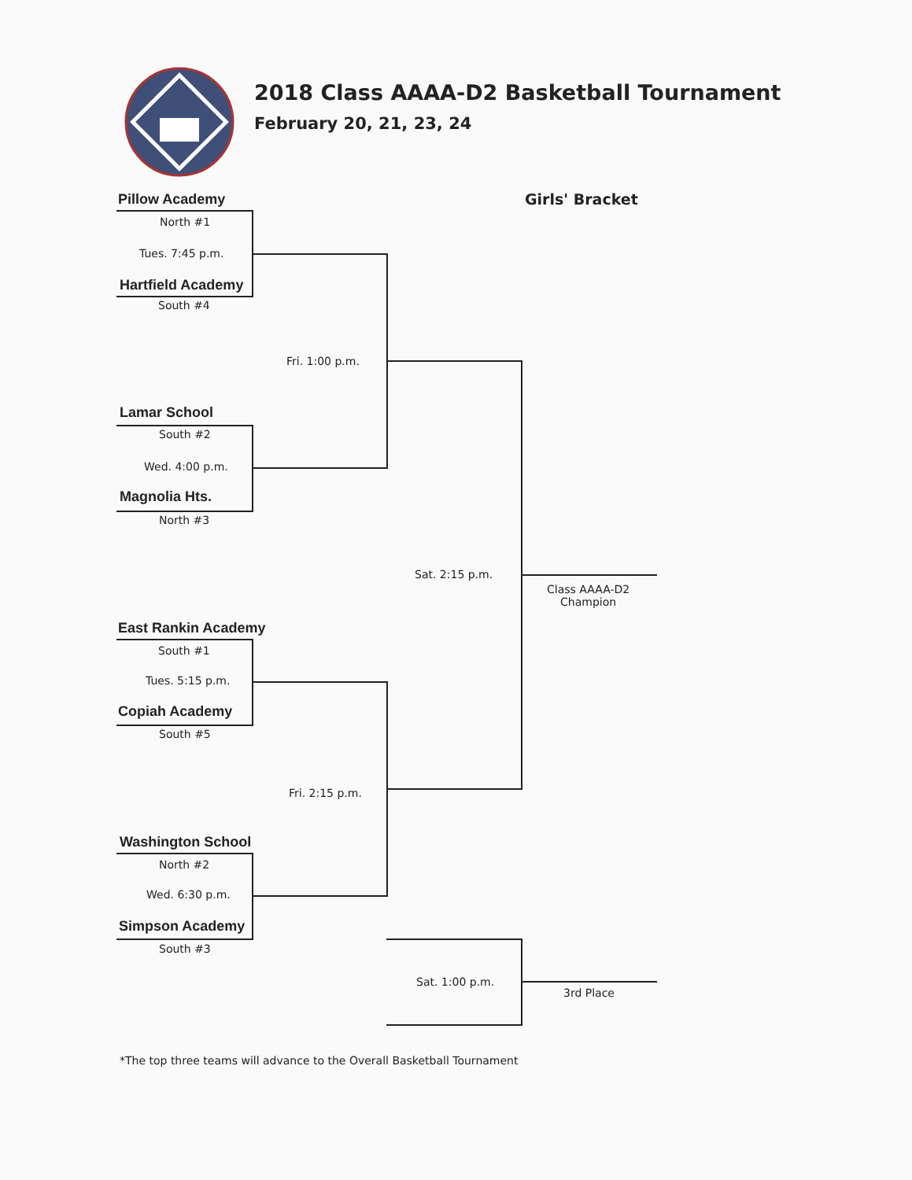2018 Class AAAA-D2 Basketball Tournament
February 20, 21, 23, 24
Girls' Bracket
Pillow Academy
North #1
Tues. 7:45 p.m.
Hartfield Academy
South #4
Fri. 1:00 p.m.
Lamar School
South #2
Wed. 4:00 p.m.
Magnolia Hts.
North #3
Sat. 2:15 p.m.
Class AAAA-D2
Champion
East Rankin Academy
South #1
Tues. 5:15 p.m.
Copiah Academy
South #5
Fri. 2:15 p.m.
Washington School
North #2
Wed. 6:30 p.m.
Simpson Academy
South #3
Sat. 1:00 p.m.
3rd Place
*The top three teams will advance to the Overall Basketball Tournament